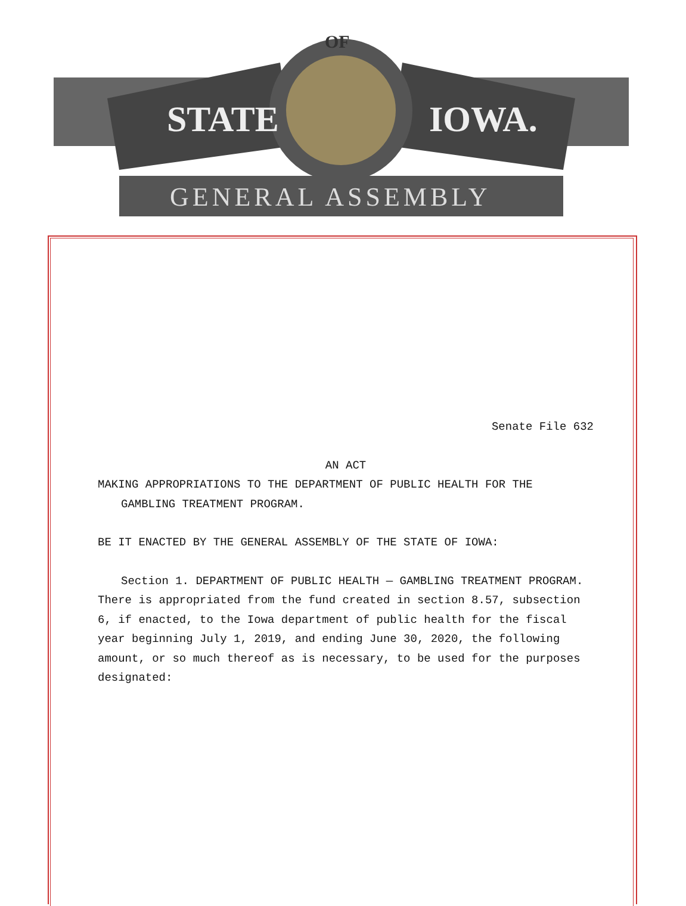STATE
IOWA.
GENERAL ASSEMBLY
OF
Senate File 632
AN ACT
MAKING APPROPRIATIONS TO THE DEPARTMENT OF PUBLIC HEALTH FOR THE
GAMBLING TREATMENT PROGRAM.
BE IT ENACTED BY THE GENERAL ASSEMBLY OF THE STATE OF IOWA:
Section 1. DEPARTMENT OF PUBLIC HEALTH — GAMBLING TREATMENT PROGRAM. There is appropriated from the fund created in section 8.57, subsection 6, if enacted, to the Iowa department of public health for the fiscal year beginning July 1, 2019, and ending June 30, 2020, the following amount, or so much thereof as is necessary, to be used for the purposes designated: